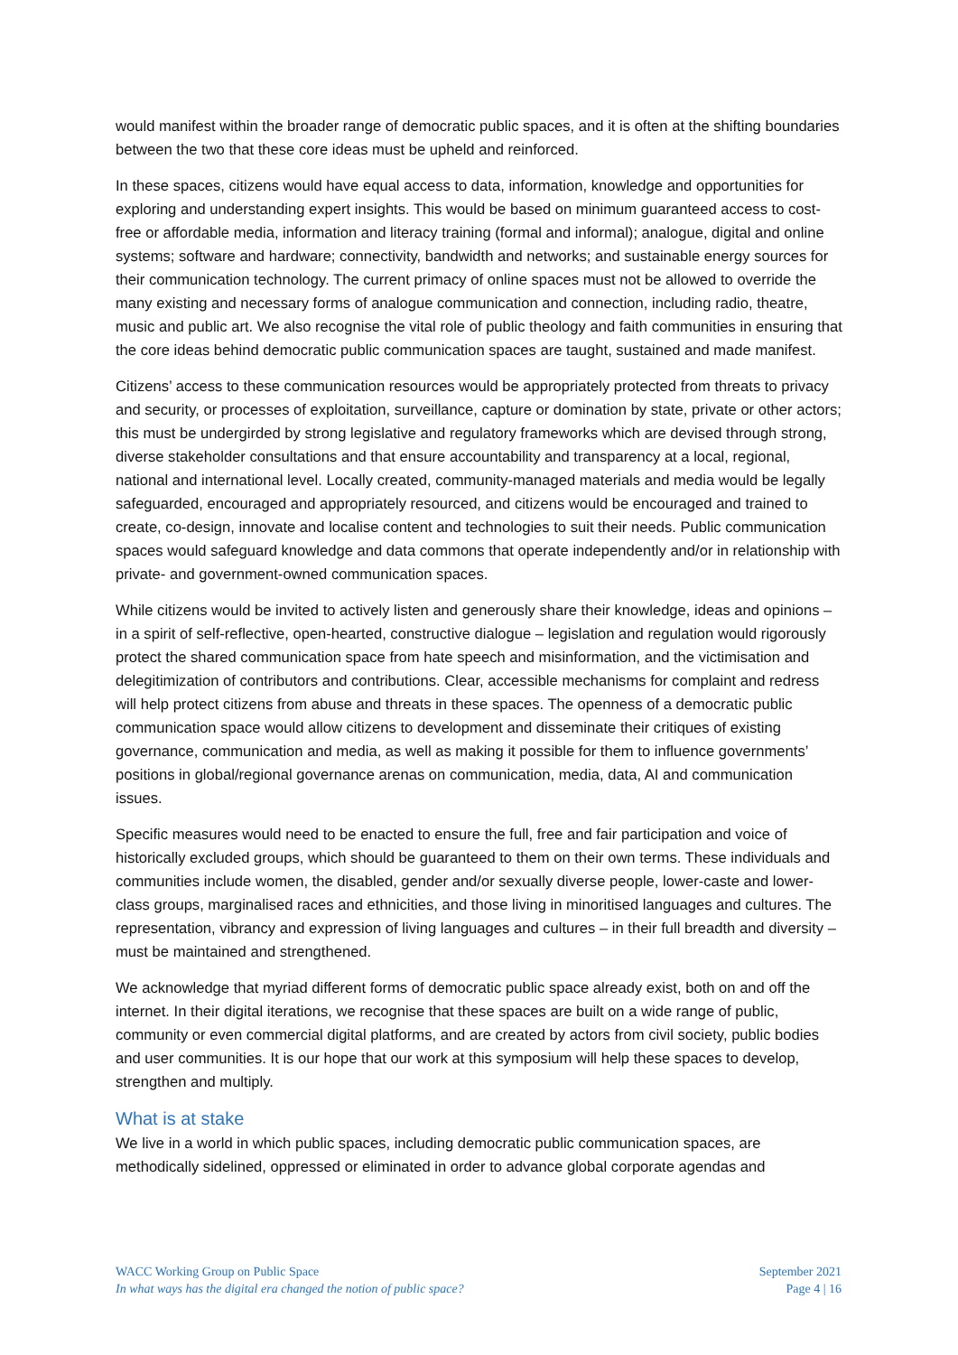would manifest within the broader range of democratic public spaces, and it is often at the shifting boundaries between the two that these core ideas must be upheld and reinforced.
In these spaces, citizens would have equal access to data, information, knowledge and opportunities for exploring and understanding expert insights. This would be based on minimum guaranteed access to cost-free or affordable media, information and literacy training (formal and informal); analogue, digital and online systems; software and hardware; connectivity, bandwidth and networks; and sustainable energy sources for their communication technology. The current primacy of online spaces must not be allowed to override the many existing and necessary forms of analogue communication and connection, including radio, theatre, music and public art. We also recognise the vital role of public theology and faith communities in ensuring that the core ideas behind democratic public communication spaces are taught, sustained and made manifest.
Citizens’ access to these communication resources would be appropriately protected from threats to privacy and security, or processes of exploitation, surveillance, capture or domination by state, private or other actors; this must be undergirded by strong legislative and regulatory frameworks which are devised through strong, diverse stakeholder consultations and that ensure accountability and transparency at a local, regional, national and international level. Locally created, community-managed materials and media would be legally safeguarded, encouraged and appropriately resourced, and citizens would be encouraged and trained to create, co-design, innovate and localise content and technologies to suit their needs. Public communication spaces would safeguard knowledge and data commons that operate independently and/or in relationship with private- and government-owned communication spaces.
While citizens would be invited to actively listen and generously share their knowledge, ideas and opinions – in a spirit of self-reflective, open-hearted, constructive dialogue – legislation and regulation would rigorously protect the shared communication space from hate speech and misinformation, and the victimisation and delegitimization of contributors and contributions. Clear, accessible mechanisms for complaint and redress will help protect citizens from abuse and threats in these spaces. The openness of a democratic public communication space would allow citizens to development and disseminate their critiques of existing governance, communication and media, as well as making it possible for them to influence governments’ positions in global/regional governance arenas on communication, media, data, AI and communication issues.
Specific measures would need to be enacted to ensure the full, free and fair participation and voice of historically excluded groups, which should be guaranteed to them on their own terms. These individuals and communities include women, the disabled, gender and/or sexually diverse people, lower-caste and lower-class groups, marginalised races and ethnicities, and those living in minoritised languages and cultures. The representation, vibrancy and expression of living languages and cultures – in their full breadth and diversity – must be maintained and strengthened.
We acknowledge that myriad different forms of democratic public space already exist, both on and off the internet. In their digital iterations, we recognise that these spaces are built on a wide range of public, community or even commercial digital platforms, and are created by actors from civil society, public bodies and user communities. It is our hope that our work at this symposium will help these spaces to develop, strengthen and multiply.
What is at stake
We live in a world in which public spaces, including democratic public communication spaces, are methodically sidelined, oppressed or eliminated in order to advance global corporate agendas and
WACC Working Group on Public Space
In what ways has the digital era changed the notion of public space?
September 2021
Page 4 | 16